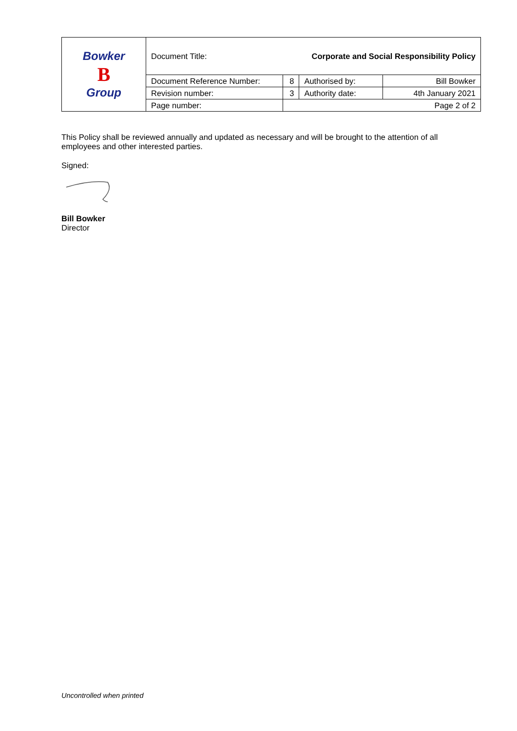| Bowker B Group | Document Title: | Corporate and Social Responsibility Policy | | |
| | Document Reference Number: | 8 | Authorised by: | Bill Bowker |
| | Revision number: | 3 | Authority date: | 4th January 2021 |
| | Page number: | Page 2 of 2 | | |
This Policy shall be reviewed annually and updated as necessary and will be brought to the attention of all employees and other interested parties.
Signed:
Bill Bowker
Director
Uncontrolled when printed